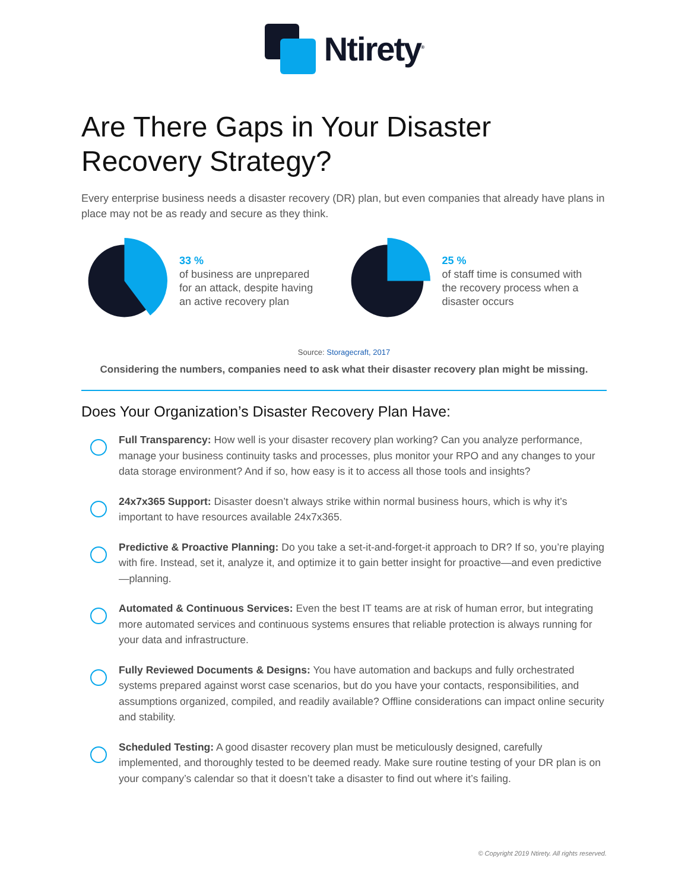Ntirety<sup>®</sup>
Are There Gaps in Your Disaster
Recovery Strategy?
Every enterprise business needs a disaster recovery (DR) plan, but even companies that already have plans in place may not be as ready and secure as they think.
33 %
of business are unprepared
for an attack, despite having
an active recovery plan
25 %
of staff time is consumed with
the recovery process when a
disaster occurs
Source: Storagecraft, 2017
Considering the numbers, companies need to ask what their disaster recovery plan might be missing.
Does Your Organization’s Disaster Recovery Plan Have:
Full Transparency: How well is your disaster recovery plan working? Can you analyze performance, manage your business continuity tasks and processes, plus monitor your RPO and any changes to your data storage environment? And if so, how easy is it to access all those tools and insights?
24x7x365 Support: Disaster doesn’t always strike within normal business hours, which is why it’s important to have resources available 24x7x365.
Predictive & Proactive Planning: Do you take a set-it-and-forget-it approach to DR? If so, you’re playing with fire. Instead, set it, analyze it, and optimize it to gain better insight for proactive—and even predictive—planning.
Automated & Continuous Services: Even the best IT teams are at risk of human error, but integrating more automated services and continuous systems ensures that reliable protection is always running for your data and infrastructure.
Fully Reviewed Documents & Designs: You have automation and backups and fully orchestrated systems prepared against worst case scenarios, but do you have your contacts, responsibilities, and assumptions organized, compiled, and readily available? Offline considerations can impact online security and stability.
Scheduled Testing: A good disaster recovery plan must be meticulously designed, carefully implemented, and thoroughly tested to be deemed ready. Make sure routine testing of your DR plan is on your company’s calendar so that it doesn’t take a disaster to find out where it’s failing.
© Copyright 2019 Ntirety. All rights reserved.